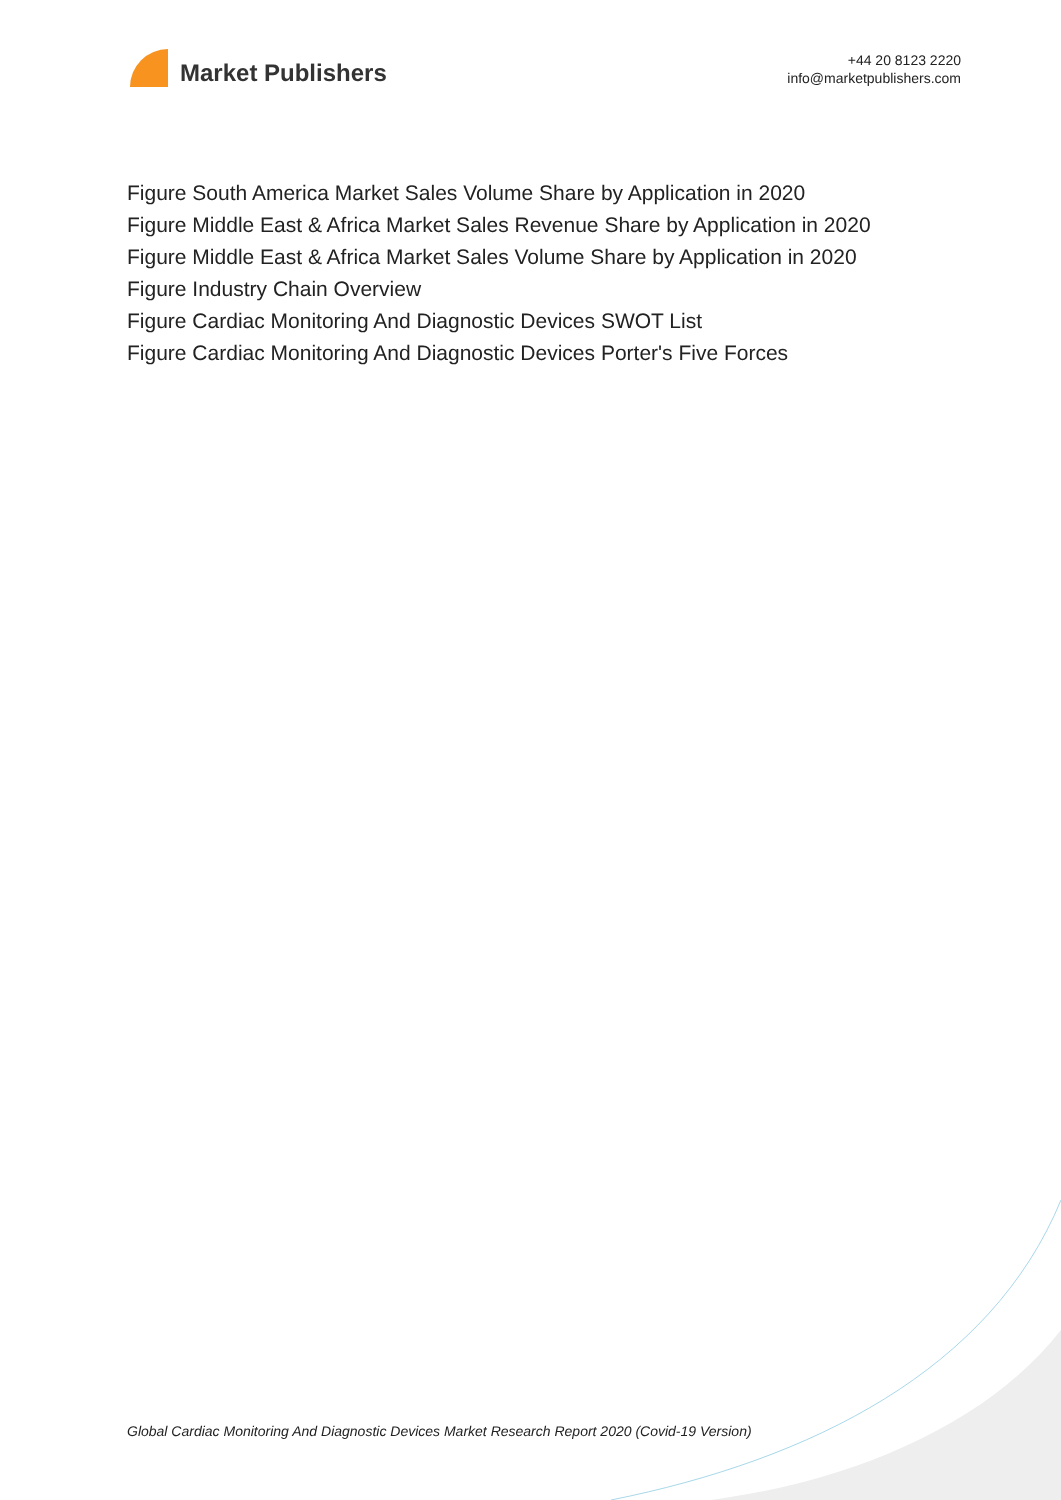Market Publishers
+44 20 8123 2220
info@marketpublishers.com
Figure South America Market Sales Volume Share by Application in 2020
Figure Middle East & Africa Market Sales Revenue Share by Application in 2020
Figure Middle East & Africa Market Sales Volume Share by Application in 2020
Figure Industry Chain Overview
Figure Cardiac Monitoring And Diagnostic Devices SWOT List
Figure Cardiac Monitoring And Diagnostic Devices Porter's Five Forces
Global Cardiac Monitoring And Diagnostic Devices Market Research Report 2020 (Covid-19 Version)